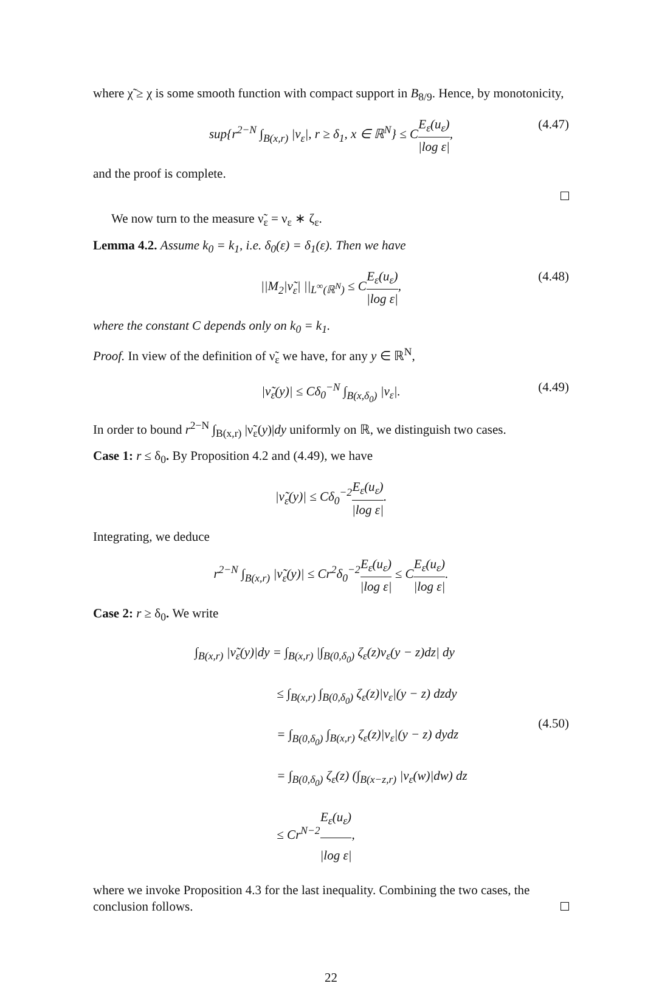where χ̃ ≥ χ is some smooth function with compact support in B<sub>8/9</sub>. Hence, by monotonicity,
sup{r<sup>2−N</sup> ∫<sub>B(x,r)</sub> |ν<sub>ε</sub>|, r ≥ δ<sub>1</sub>, x ∈ ℝ<sup>N</sup>} ≤ CE<sub>ε</sub>(u<sub>ε</sub>) |log ε|, (4.47)
and the proof is complete.
We now turn to the measure ν̃<sub>ε</sub> = ν<sub>ε</sub> ∗ ζ<sub>ε</sub>.
Lemma 4.2. Assume k<sub>0</sub> = k<sub>1</sub>, i.e. δ<sub>0</sub>(ε) = δ<sub>1</sub>(ε). Then we have
||M<sub>2</sub>|ν̃<sub>ε</sub>| ||<sub>L<sup>∞</sup>(ℝ<sup>N</sup>)</sub> ≤ CE<sub>ε</sub>(u<sub>ε</sub>) |log ε|, (4.48)
where the constant C depends only on k<sub>0</sub> = k<sub>1</sub>.
Proof. In view of the definition of ν̃<sub>ε</sub> we have, for any y ∈ ℝ<sup>N</sup>,
|ν̃<sub>ε</sub>(y)| ≤ Cδ<sub>0</sub><sup>−N</sup> ∫<sub>B(x,δ<sub>0</sub>)</sub> |ν<sub>ε</sub>|. (4.49)
In order to bound r<sup>2−N</sup> ∫<sub>B(x,r)</sub> |ν̃<sub>ε</sub>(y)|dy uniformly on ℝ, we distinguish two cases.
Case 1: r ≤ δ<sub>0</sub>. By Proposition 4.2 and (4.49), we have
|ν̃<sub>ε</sub>(y)| ≤ Cδ<sub>0</sub><sup>−2</sup>E<sub>ε</sub>(u<sub>ε</sub>) |log ε|.
Integrating, we deduce
r<sup>2−N</sup> ∫<sub>B(x,r)</sub> |ν̃<sub>ε</sub>(y)| ≤ Cr<sup>2</sup>δ<sub>0</sub><sup>−2</sup>E<sub>ε</sub>(u<sub>ε</sub>) |log ε| ≤ CE<sub>ε</sub>(u<sub>ε</sub>) |log ε|.
Case 2: r ≥ δ<sub>0</sub>. We write
∫<sub>B(x,r)</sub> |ν̃<sub>ε</sub>(y)|dy = ∫<sub>B(x,r)</sub> |∫<sub>B(0,δ<sub>0</sub>)</sub> ζ<sub>ε</sub>(z)ν<sub>ε</sub>(y − z)dz| dy
≤ ∫<sub>B(x,r)</sub> ∫<sub>B(0,δ<sub>0</sub>)</sub> ζ<sub>ε</sub>(z)|ν<sub>ε</sub>|(y − z) dzdy
= ∫<sub>B(0,δ<sub>0</sub>)</sub> ∫<sub>B(x,r)</sub> ζ<sub>ε</sub>(z)|ν<sub>ε</sub>|(y − z) dydz
= ∫<sub>B(0,δ<sub>0</sub>)</sub> ζ<sub>ε</sub>(z) (∫<sub>B(x−z,r)</sub> |ν<sub>ε</sub>(w)|dw) dz
≤ Cr<sup>N−2</sup>E<sub>ε</sub>(u<sub>ε</sub>) |log ε|,
(4.50)
where we invoke Proposition 4.3 for the last inequality. Combining the two cases, the conclusion follows.
22